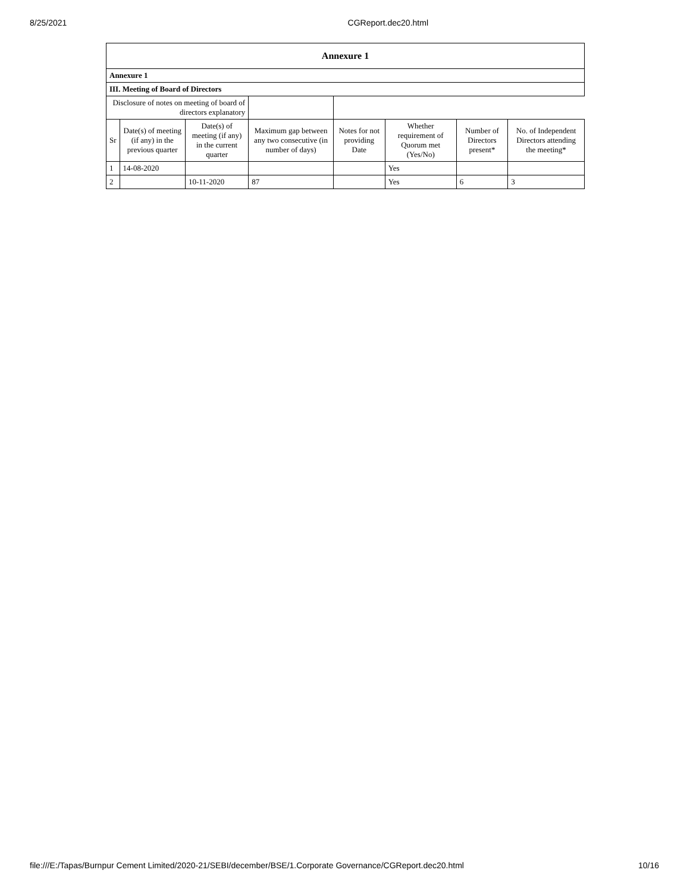8/25/2021 CGReport.dec20.html
| Annexure 1 | | | | | | | |
| --- | --- | --- | --- | --- | --- | --- | --- |
| Annexure 1 | | | | | | | |
| III. Meeting of Board of Directors | | | | | | | |
| Disclosure of notes on meeting of board of directors explanatory | | | | | | | |
| Sr | Date(s) of meeting (if any) in the previous quarter | Date(s) of meeting (if any) in the current quarter | Maximum gap between any two consecutive (in number of days) | Notes for not providing Date | Whether requirement of Quorum met (Yes/No) | Number of Directors present* | No. of Independent Directors attending the meeting* |
| 1 | 14-08-2020 | | | | Yes | | |
| 2 | | 10-11-2020 | 87 | | Yes | 6 | 3 |
file:///E:/Tapas/Burnpur Cement Limited/2020-21/SEBI/december/BSE/1.Corporate Governance/CGReport.dec20.html 10/16